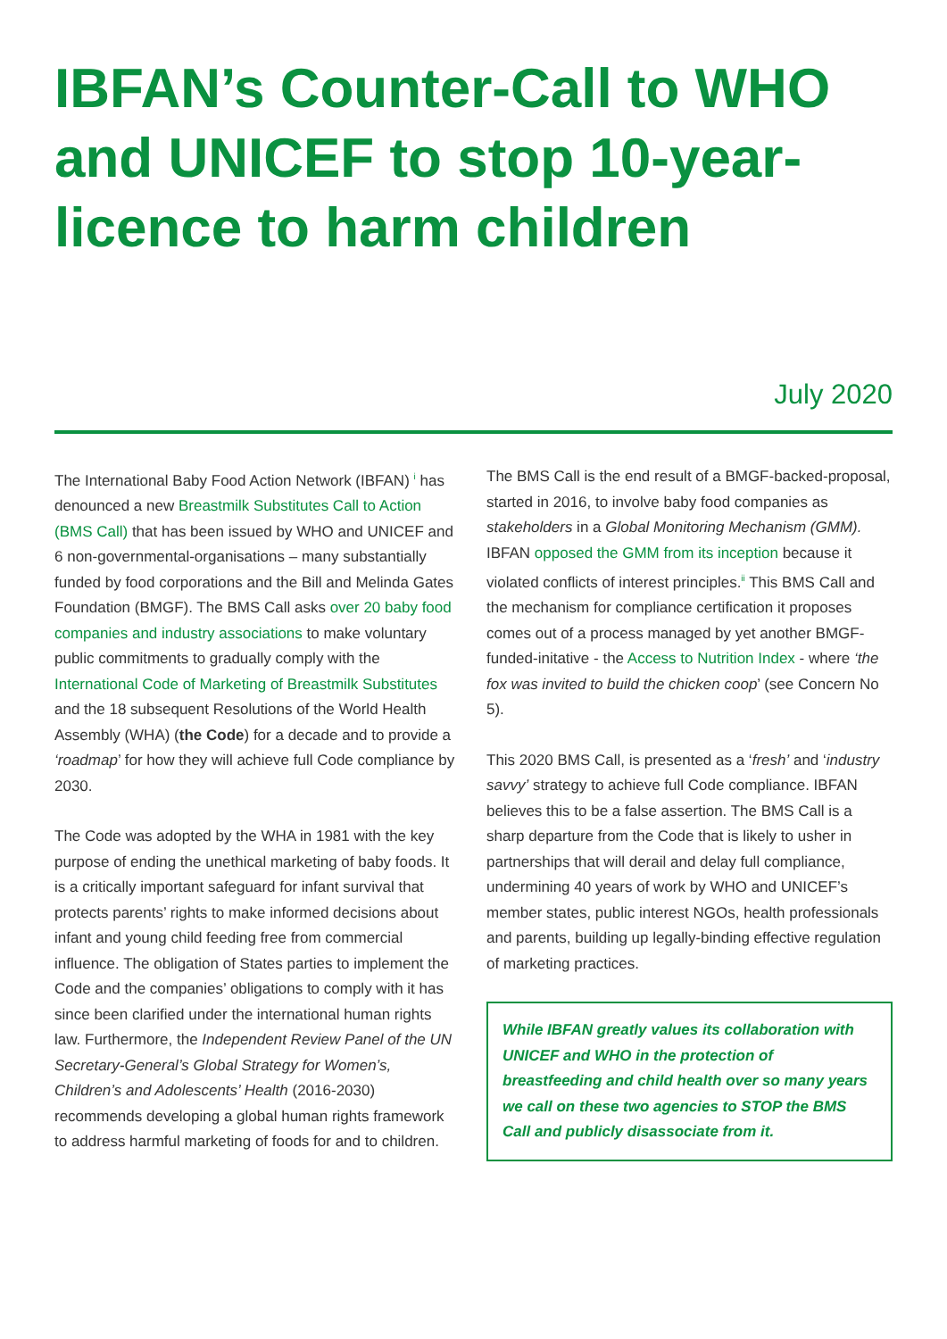IBFAN’s Counter-Call to WHO and UNICEF to stop 10-year-licence to harm children
July 2020
The International Baby Food Action Network (IBFAN) <sup>i</sup> has denounced a new Breastmilk Substitutes Call to Action (BMS Call) that has been issued by WHO and UNICEF and 6 non-governmental-organisations – many substantially funded by food corporations and the Bill and Melinda Gates Foundation (BMGF). The BMS Call asks over 20 baby food companies and industry associations to make voluntary public commitments to gradually comply with the International Code of Marketing of Breastmilk Substitutes and the 18 subsequent Resolutions of the World Health Assembly (WHA) (the Code) for a decade and to provide a ‘roadmap’ for how they will achieve full Code compliance by 2030.
The Code was adopted by the WHA in 1981 with the key purpose of ending the unethical marketing of baby foods. It is a critically important safeguard for infant survival that protects parents’ rights to make informed decisions about infant and young child feeding free from commercial influence. The obligation of States parties to implement the Code and the companies’ obligations to comply with it has since been clarified under the international human rights law. Furthermore, the Independent Review Panel of the UN Secretary-General’s Global Strategy for Women’s, Children’s and Adolescents’ Health (2016-2030) recommends developing a global human rights framework to address harmful marketing of foods for and to children.
The BMS Call is the end result of a BMGF-backed-proposal, started in 2016, to involve baby food companies as stakeholders in a Global Monitoring Mechanism (GMM). IBFAN opposed the GMM from its inception because it violated conflicts of interest principles.<sup>ii</sup> This BMS Call and the mechanism for compliance certification it proposes comes out of a process managed by yet another BMGF-funded-initative - the Access to Nutrition Index - where ‘the fox was invited to build the chicken coop’ (see Concern No 5).
This 2020 BMS Call, is presented as a ‘fresh’ and ‘industry savvy’ strategy to achieve full Code compliance. IBFAN believes this to be a false assertion. The BMS Call is a sharp departure from the Code that is likely to usher in partnerships that will derail and delay full compliance, undermining 40 years of work by WHO and UNICEF’s member states, public interest NGOs, health professionals and parents, building up legally-binding effective regulation of marketing practices.
While IBFAN greatly values its collaboration with UNICEF and WHO in the protection of breastfeeding and child health over so many years we call on these two agencies to STOP the BMS Call and publicly disassociate from it.